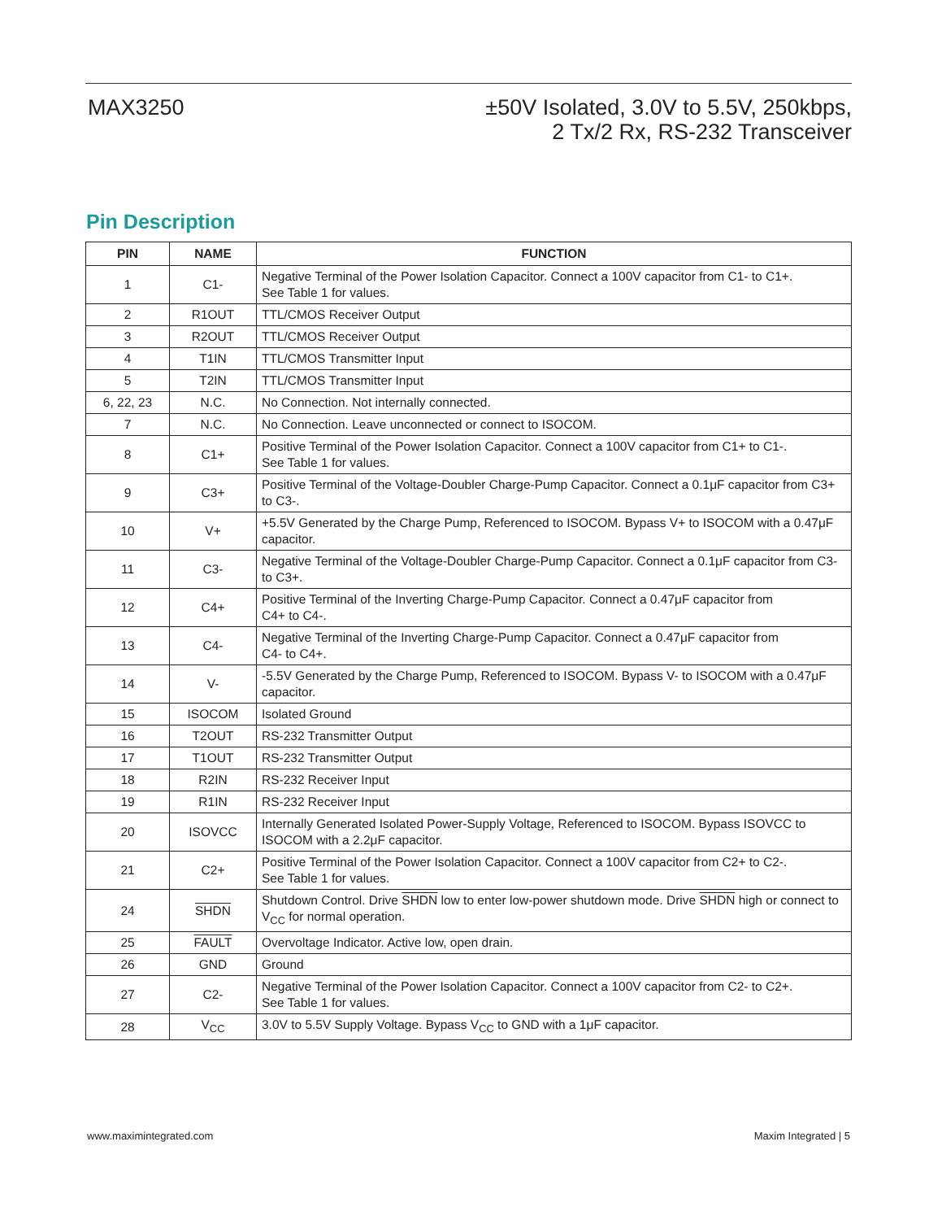MAX3250
±50V Isolated, 3.0V to 5.5V, 250kbps,
2 Tx/2 Rx, RS-232 Transceiver
Pin Description
| PIN | NAME | FUNCTION |
| --- | --- | --- |
| 1 | C1- | Negative Terminal of the Power Isolation Capacitor. Connect a 100V capacitor from C1- to C1+. See Table 1 for values. |
| 2 | R1OUT | TTL/CMOS Receiver Output |
| 3 | R2OUT | TTL/CMOS Receiver Output |
| 4 | T1IN | TTL/CMOS Transmitter Input |
| 5 | T2IN | TTL/CMOS Transmitter Input |
| 6, 22, 23 | N.C. | No Connection. Not internally connected. |
| 7 | N.C. | No Connection. Leave unconnected or connect to ISOCOM. |
| 8 | C1+ | Positive Terminal of the Power Isolation Capacitor. Connect a 100V capacitor from C1+ to C1-. See Table 1 for values. |
| 9 | C3+ | Positive Terminal of the Voltage-Doubler Charge-Pump Capacitor. Connect a 0.1μF capacitor from C3+ to C3-. |
| 10 | V+ | +5.5V Generated by the Charge Pump, Referenced to ISOCOM. Bypass V+ to ISOCOM with a 0.47μF capacitor. |
| 11 | C3- | Negative Terminal of the Voltage-Doubler Charge-Pump Capacitor. Connect a 0.1μF capacitor from C3- to C3+. |
| 12 | C4+ | Positive Terminal of the Inverting Charge-Pump Capacitor. Connect a 0.47μF capacitor from C4+ to C4-. |
| 13 | C4- | Negative Terminal of the Inverting Charge-Pump Capacitor. Connect a 0.47μF capacitor from C4- to C4+. |
| 14 | V- | -5.5V Generated by the Charge Pump, Referenced to ISOCOM. Bypass V- to ISOCOM with a 0.47μF capacitor. |
| 15 | ISOCOM | Isolated Ground |
| 16 | T2OUT | RS-232 Transmitter Output |
| 17 | T1OUT | RS-232 Transmitter Output |
| 18 | R2IN | RS-232 Receiver Input |
| 19 | R1IN | RS-232 Receiver Input |
| 20 | ISOVCC | Internally Generated Isolated Power-Supply Voltage, Referenced to ISOCOM. Bypass ISOVCC to ISOCOM with a 2.2μF capacitor. |
| 21 | C2+ | Positive Terminal of the Power Isolation Capacitor. Connect a 100V capacitor from C2+ to C2-. See Table 1 for values. |
| 24 | SHDN | Shutdown Control. Drive SHDN low to enter low-power shutdown mode. Drive SHDN high or connect to V<sub>CC</sub> for normal operation. |
| 25 | FAULT | Overvoltage Indicator. Active low, open drain. |
| 26 | GND | Ground |
| 27 | C2- | Negative Terminal of the Power Isolation Capacitor. Connect a 100V capacitor from C2- to C2+. See Table 1 for values. |
| 28 | V<sub>CC</sub> | 3.0V to 5.5V Supply Voltage. Bypass V<sub>CC</sub> to GND with a 1μF capacitor. |
www.maximintegrated.com Maxim Integrated | 5